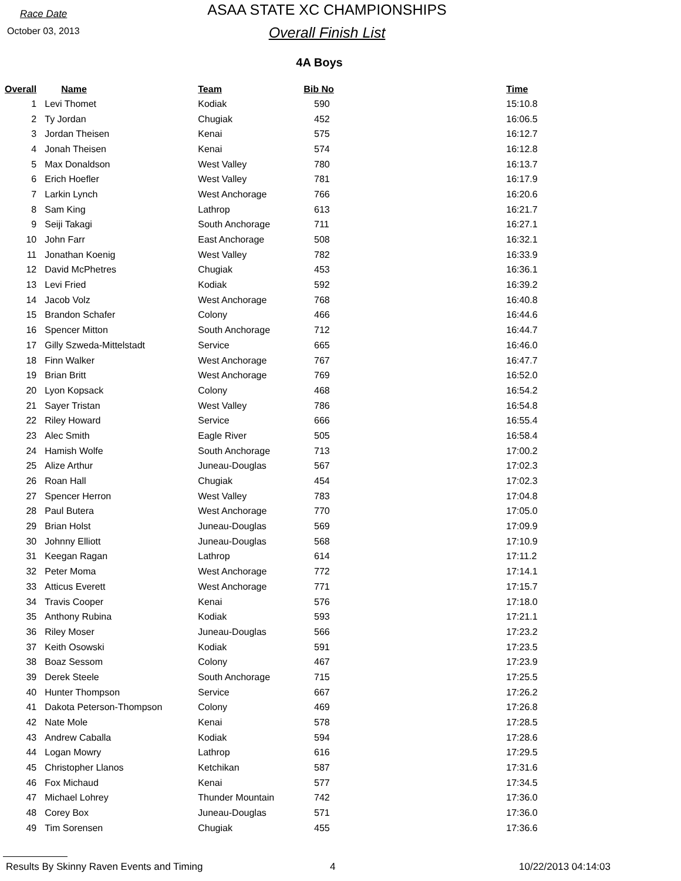Race Date
October 03, 2013
ASAA STATE XC CHAMPIONSHIPS
Overall Finish List
4A Boys
| Overall | Name | Team | Bib No | Time |
| --- | --- | --- | --- | --- |
| 1 | Levi Thomet | Kodiak | 590 | 15:10.8 |
| 2 | Ty Jordan | Chugiak | 452 | 16:06.5 |
| 3 | Jordan Theisen | Kenai | 575 | 16:12.7 |
| 4 | Jonah Theisen | Kenai | 574 | 16:12.8 |
| 5 | Max Donaldson | West Valley | 780 | 16:13.7 |
| 6 | Erich Hoefler | West Valley | 781 | 16:17.9 |
| 7 | Larkin Lynch | West Anchorage | 766 | 16:20.6 |
| 8 | Sam King | Lathrop | 613 | 16:21.7 |
| 9 | Seiji Takagi | South Anchorage | 711 | 16:27.1 |
| 10 | John Farr | East Anchorage | 508 | 16:32.1 |
| 11 | Jonathan Koenig | West Valley | 782 | 16:33.9 |
| 12 | David McPhetres | Chugiak | 453 | 16:36.1 |
| 13 | Levi Fried | Kodiak | 592 | 16:39.2 |
| 14 | Jacob Volz | West Anchorage | 768 | 16:40.8 |
| 15 | Brandon Schafer | Colony | 466 | 16:44.6 |
| 16 | Spencer Mitton | South Anchorage | 712 | 16:44.7 |
| 17 | Gilly Szweda-Mittelstadt | Service | 665 | 16:46.0 |
| 18 | Finn Walker | West Anchorage | 767 | 16:47.7 |
| 19 | Brian Britt | West Anchorage | 769 | 16:52.0 |
| 20 | Lyon Kopsack | Colony | 468 | 16:54.2 |
| 21 | Sayer Tristan | West Valley | 786 | 16:54.8 |
| 22 | Riley Howard | Service | 666 | 16:55.4 |
| 23 | Alec Smith | Eagle River | 505 | 16:58.4 |
| 24 | Hamish Wolfe | South Anchorage | 713 | 17:00.2 |
| 25 | Alize Arthur | Juneau-Douglas | 567 | 17:02.3 |
| 26 | Roan Hall | Chugiak | 454 | 17:02.3 |
| 27 | Spencer Herron | West Valley | 783 | 17:04.8 |
| 28 | Paul Butera | West Anchorage | 770 | 17:05.0 |
| 29 | Brian Holst | Juneau-Douglas | 569 | 17:09.9 |
| 30 | Johnny Elliott | Juneau-Douglas | 568 | 17:10.9 |
| 31 | Keegan Ragan | Lathrop | 614 | 17:11.2 |
| 32 | Peter Moma | West Anchorage | 772 | 17:14.1 |
| 33 | Atticus Everett | West Anchorage | 771 | 17:15.7 |
| 34 | Travis Cooper | Kenai | 576 | 17:18.0 |
| 35 | Anthony Rubina | Kodiak | 593 | 17:21.1 |
| 36 | Riley Moser | Juneau-Douglas | 566 | 17:23.2 |
| 37 | Keith Osowski | Kodiak | 591 | 17:23.5 |
| 38 | Boaz Sessom | Colony | 467 | 17:23.9 |
| 39 | Derek Steele | South Anchorage | 715 | 17:25.5 |
| 40 | Hunter Thompson | Service | 667 | 17:26.2 |
| 41 | Dakota Peterson-Thompson | Colony | 469 | 17:26.8 |
| 42 | Nate Mole | Kenai | 578 | 17:28.5 |
| 43 | Andrew Caballa | Kodiak | 594 | 17:28.6 |
| 44 | Logan Mowry | Lathrop | 616 | 17:29.5 |
| 45 | Christopher Llanos | Ketchikan | 587 | 17:31.6 |
| 46 | Fox Michaud | Kenai | 577 | 17:34.5 |
| 47 | Michael Lohrey | Thunder Mountain | 742 | 17:36.0 |
| 48 | Corey Box | Juneau-Douglas | 571 | 17:36.0 |
| 49 | Tim Sorensen | Chugiak | 455 | 17:36.6 |
Results By Skinny Raven Events and Timing 4 10/22/2013 04:14:03